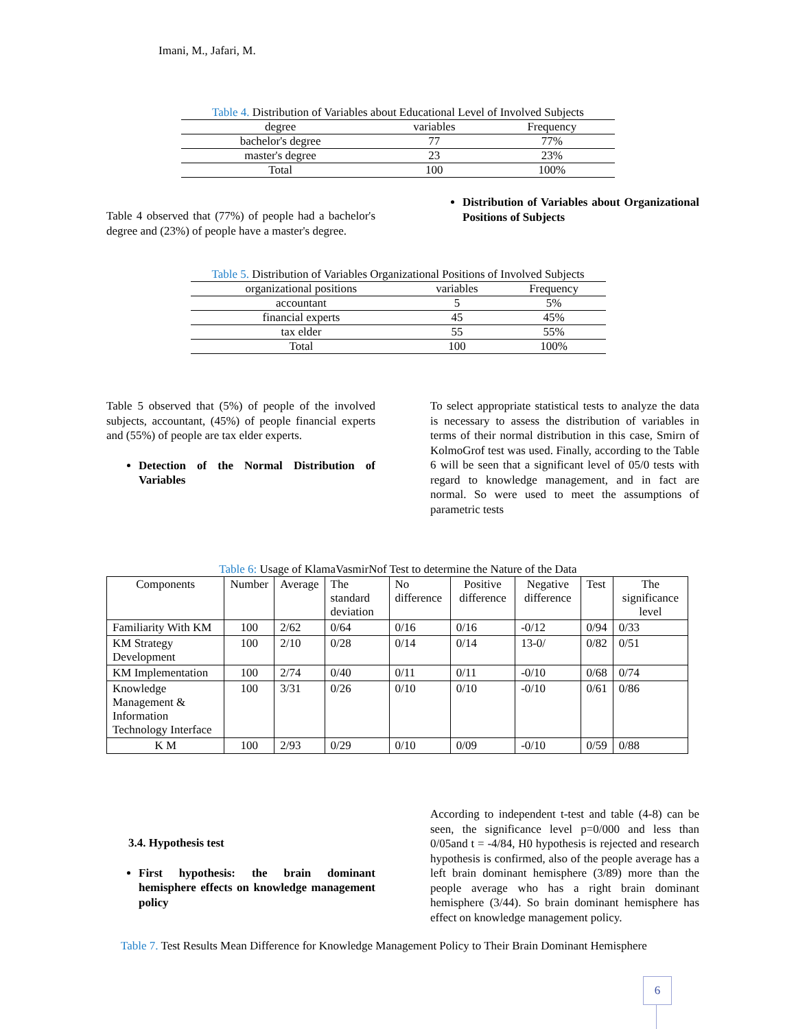Imani, M., Jafari, M.
Table 4. Distribution of Variables about Educational Level of Involved Subjects
| degree | variables | Frequency |
| bachelor's degree | 77 | 77% |
| master's degree | 23 | 23% |
| Total | 100 | 100% |
Table 4 observed that (77%) of people had a bachelor's degree and (23%) of people have a master's degree.
Distribution of Variables about Organizational Positions of Subjects
Table 5. Distribution of Variables Organizational Positions of Involved Subjects
| organizational positions | variables | Frequency |
| accountant | 5 | 5% |
| financial experts | 45 | 45% |
| tax elder | 55 | 55% |
| Total | 100 | 100% |
Table 5 observed that (5%) of people of the involved subjects, accountant, (45%) of people financial experts and (55%) of people are tax elder experts.
Detection of the Normal Distribution of Variables
To select appropriate statistical tests to analyze the data is necessary to assess the distribution of variables in terms of their normal distribution in this case, Smirn of KolmoGrof test was used. Finally, according to the Table 6 will be seen that a significant level of 05/0 tests with regard to knowledge management, and in fact are normal. So were used to meet the assumptions of parametric tests
Table 6: Usage of KlamaVasmirNof Test to determine the Nature of the Data
| Components | Number | Average | The standard deviation | No difference | Positive difference | Negative difference | Test | The significance level |
| --- | --- | --- | --- | --- | --- | --- | --- | --- |
| Familiarity With KM | 100 | 2/62 | 0/64 | 0/16 | 0/16 | -0/12 | 0/94 | 0/33 |
| KM Strategy Development | 100 | 2/10 | 0/28 | 0/14 | 0/14 | 13-0/ | 0/82 | 0/51 |
| KM Implementation | 100 | 2/74 | 0/40 | 0/11 | 0/11 | -0/10 | 0/68 | 0/74 |
| Knowledge Management & Information Technology Interface | 100 | 3/31 | 0/26 | 0/10 | 0/10 | -0/10 | 0/61 | 0/86 |
| K M | 100 | 2/93 | 0/29 | 0/10 | 0/09 | -0/10 | 0/59 | 0/88 |
3.4. Hypothesis test
First hypothesis: the brain dominant hemisphere effects on knowledge management policy
According to independent t-test and table (4-8) can be seen, the significance level p=0/000 and less than 0/05and t = -4/84, H0 hypothesis is rejected and research hypothesis is confirmed, also of the people average has a left brain dominant hemisphere (3/89) more than the people average who has a right brain dominant hemisphere (3/44). So brain dominant hemisphere has effect on knowledge management policy.
Table 7. Test Results Mean Difference for Knowledge Management Policy to Their Brain Dominant Hemisphere
6